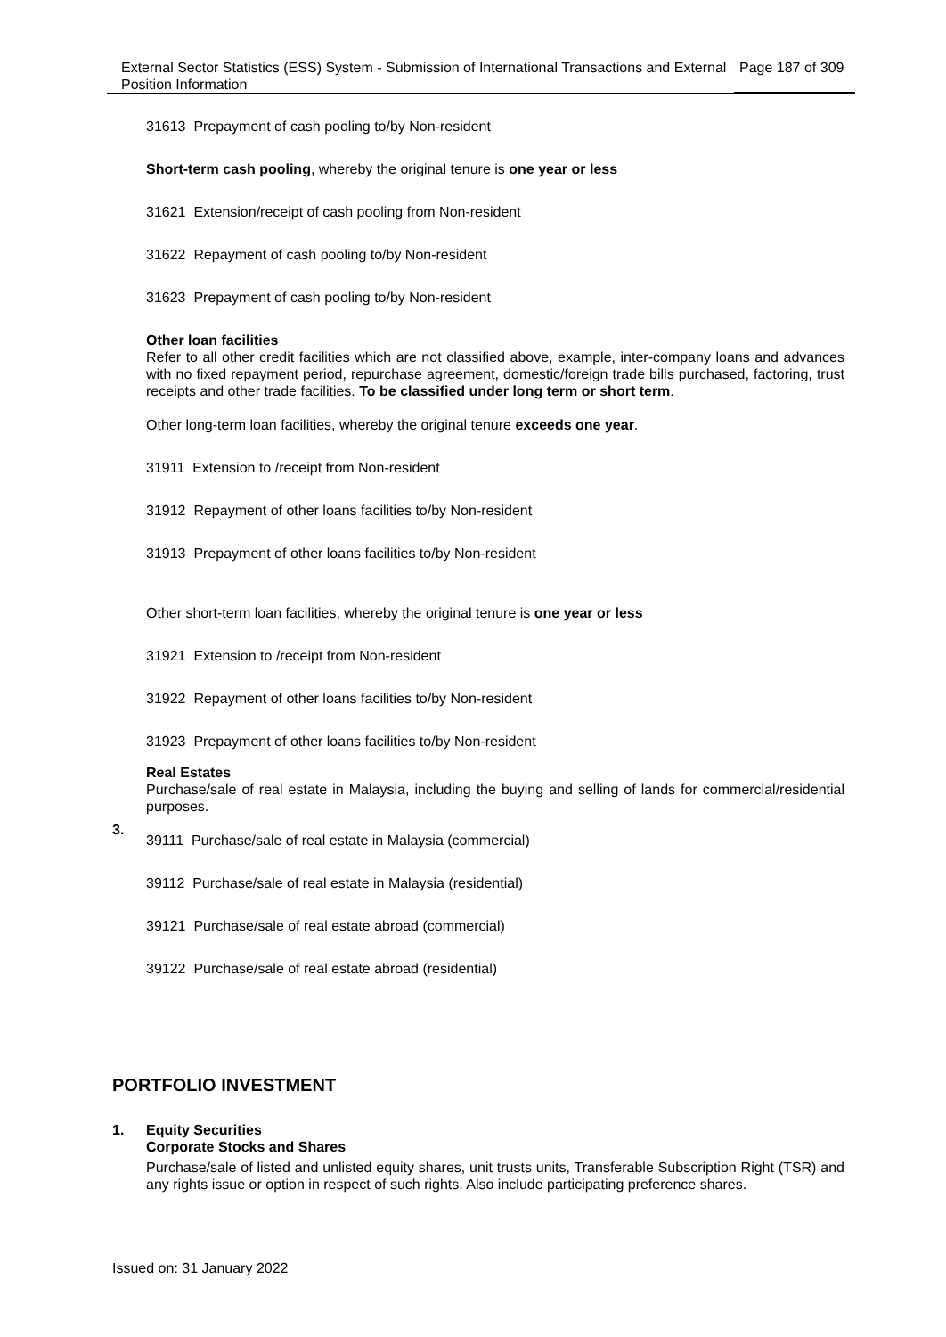External Sector Statistics (ESS) System - Submission of International Transactions and External Position Information
Page 187 of 309
31613 Prepayment of cash pooling to/by Non-resident
Short-term cash pooling, whereby the original tenure is one year or less
31621 Extension/receipt of cash pooling from Non-resident
31622 Repayment of cash pooling to/by Non-resident
31623 Prepayment of cash pooling to/by Non-resident
Other loan facilities
Refer to all other credit facilities which are not classified above, example, inter-company loans and advances with no fixed repayment period, repurchase agreement, domestic/foreign trade bills purchased, factoring, trust receipts and other trade facilities. To be classified under long term or short term.
Other long-term loan facilities, whereby the original tenure exceeds one year.
31911 Extension to /receipt from Non-resident
31912 Repayment of other loans facilities to/by Non-resident
31913 Prepayment of other loans facilities to/by Non-resident
Other short-term loan facilities, whereby the original tenure is one year or less
31921 Extension to /receipt from Non-resident
31922 Repayment of other loans facilities to/by Non-resident
31923 Prepayment of other loans facilities to/by Non-resident
Real Estates
Purchase/sale of real estate in Malaysia, including the buying and selling of lands for commercial/residential purposes.
39111 Purchase/sale of real estate in Malaysia (commercial)
39112 Purchase/sale of real estate in Malaysia (residential)
39121 Purchase/sale of real estate abroad (commercial)
39122 Purchase/sale of real estate abroad (residential)
3.
PORTFOLIO INVESTMENT
1.
Equity Securities
Corporate Stocks and Shares
Purchase/sale of listed and unlisted equity shares, unit trusts units, Transferable Subscription Right (TSR) and any rights issue or option in respect of such rights. Also include participating preference shares.
Issued on: 31 January 2022